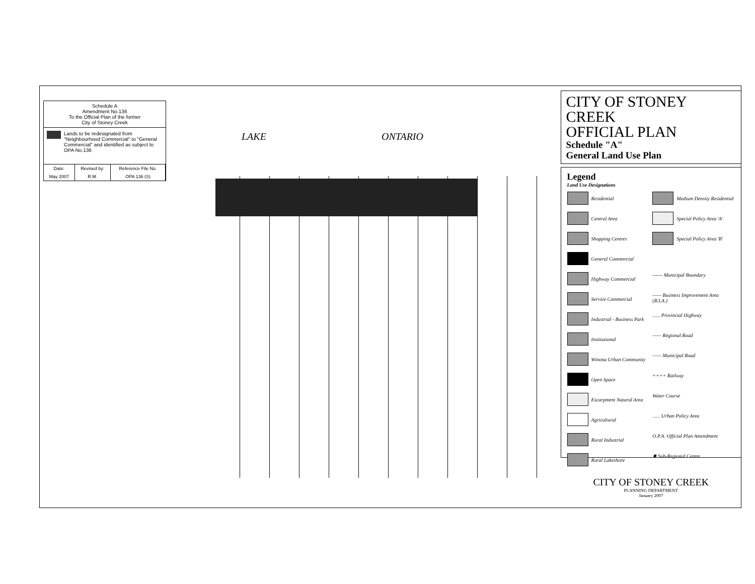Schedule A
Amendment No.136
To the Official Plan of the former
City of Stoney Creek
Lands to be redesignated from "Neighbourhood Commercial" to "General Commercial" and identified as subject to OPA No.136
| Date: | Revised by: | Reference File No. |
| --- | --- | --- |
| May 2007 | R.M. | OPA 136 (S) |
LAKE ONTARIO
CITY OF STONEY CREEK
OFFICIAL PLAN
Schedule "A"
General Land Use Plan
Legend
Land Use Designations
Residential
Medium Density Residential
Central Area
Special Policy Area 'A'
Shopping Centres
Special Policy Area 'B'
General Commercial
Highway Commercial
------ Municipal Boundary
Service Commercial
—— Business Improvement Area (B.I.A.)
Industrial - Business Park
...... Provincial Highway
Institutional
—— Regional Road
Winona Urban Community
—— Municipal Road
Open Space
++++ Railway
Escarpment Natural Area
Water Course
Agricultural
...... Urban Policy Area
Rural Industrial
O.P.A. Official Plan Amendment
Rural Lakeshore
✹ Sub-Regional Centre
CITY OF STONEY CREEK
PLANNING DEPARTMENT
January 2007